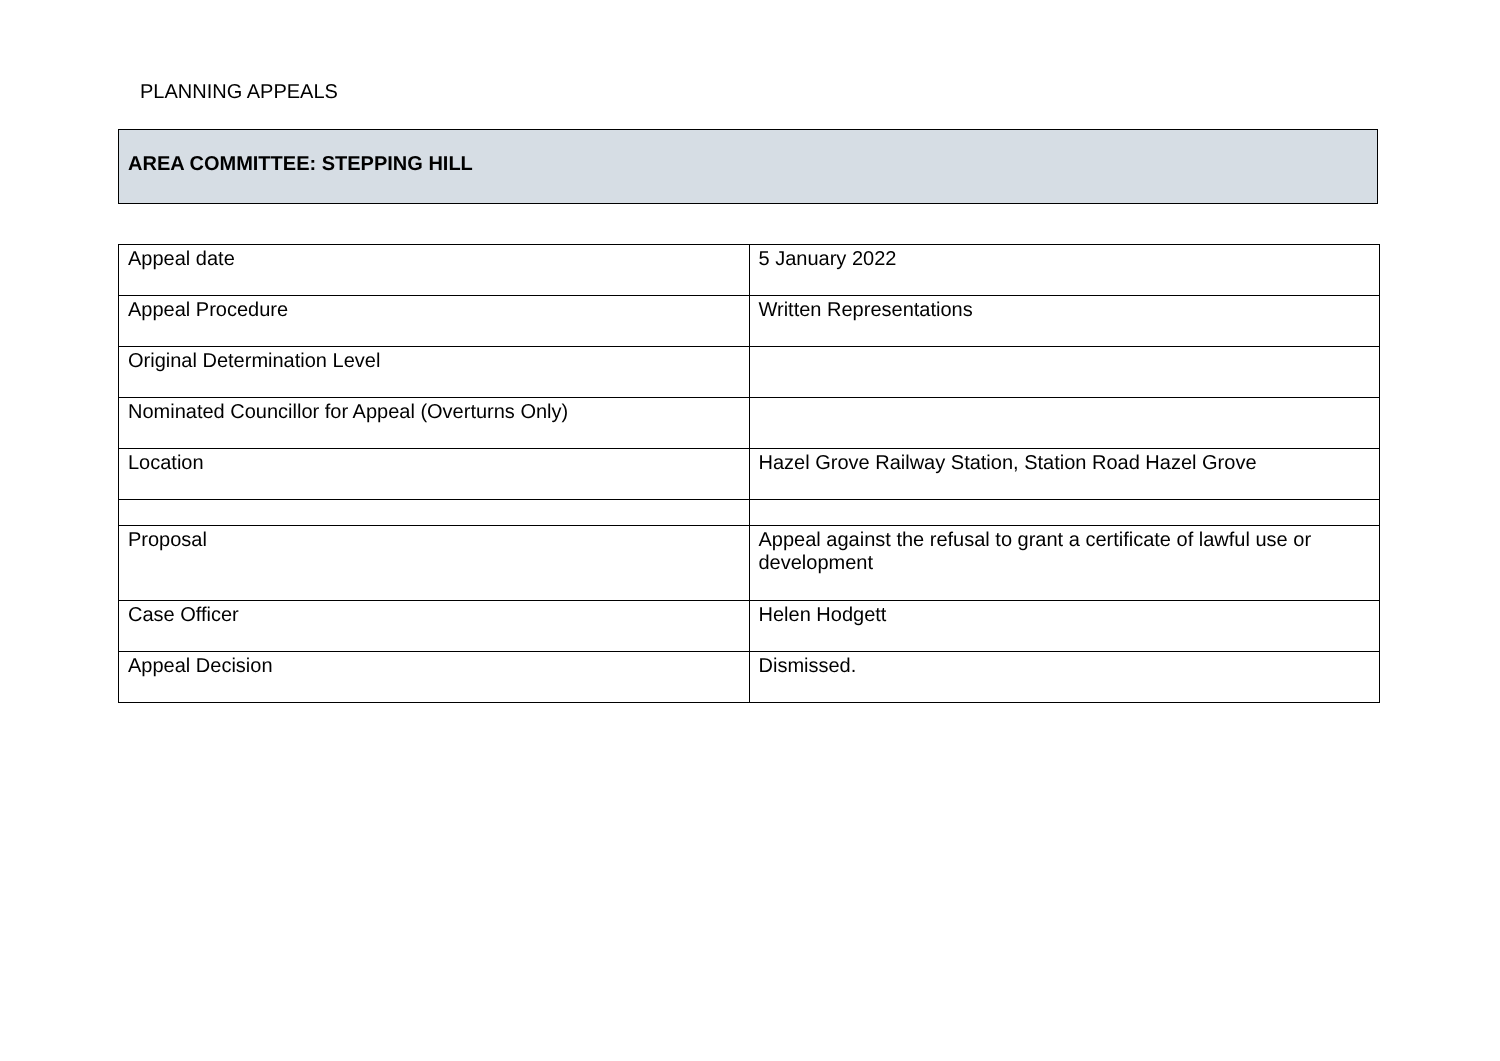PLANNING APPEALS
AREA COMMITTEE: STEPPING HILL
| Appeal date | 5 January 2022 |
| Appeal Procedure | Written Representations |
| Original Determination Level | |
| Nominated Councillor for Appeal (Overturns Only) | |
| Location | Hazel Grove Railway Station, Station Road Hazel Grove |
| Proposal | Appeal against the refusal to grant a certificate of lawful use or development |
| Case Officer | Helen Hodgett |
| Appeal Decision | Dismissed. |